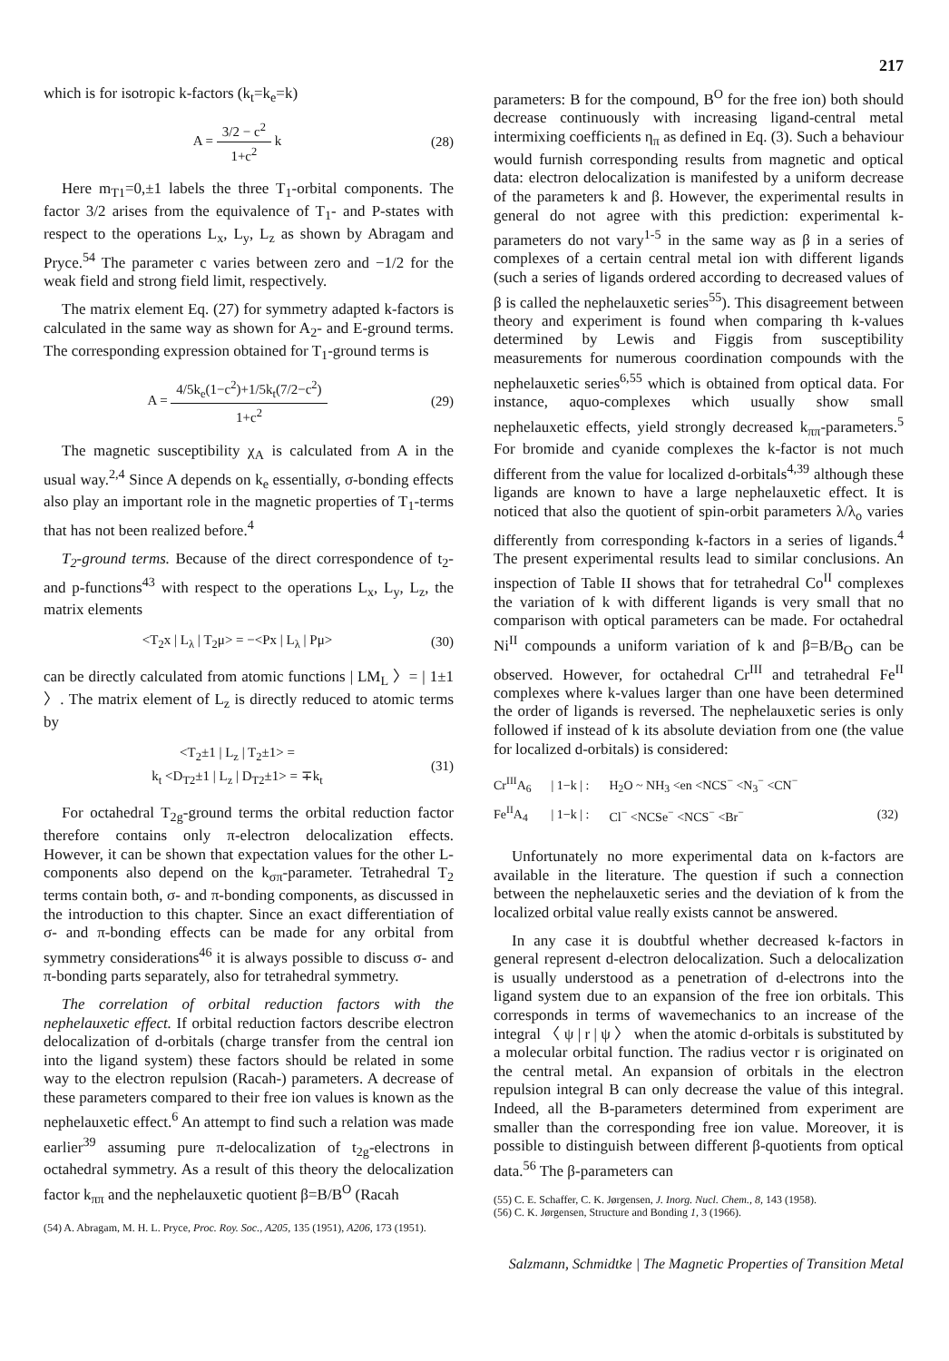217
which is for isotropic k-factors (k<sub>t</sub>=k<sub>e</sub>=k)
A = 3/2 − c<sup>2</sup> 1+c<sup>2</sup> k (28)
Here m<sub>T1</sub>=0,±1 labels the three T<sub>1</sub>-orbital components. The factor 3/2 arises from the equivalence of T<sub>1</sub>- and P-states with respect to the operations L<sub>x</sub>, L<sub>y</sub>, L<sub>z</sub> as shown by Abragam and Pryce.<sup>54</sup> The parameter c varies between zero and −1/2 for the weak field and strong field limit, respectively.
The matrix element Eq. (27) for symmetry adapted k-factors is calculated in the same way as shown for A<sub>2</sub>- and E-ground terms. The corresponding expression obtained for T<sub>1</sub>-ground terms is
A = 4/5k<sub>e</sub>(1−c<sup>2</sup>)+1/5k<sub>t</sub>(7/2−c<sup>2</sup>) 1+c<sup>2</sup>
(29)
The magnetic susceptibility χ<sub>A</sub> is calculated from A in the usual way.<sup>2,4</sup> Since A depends on k<sub>e</sub> essentially, σ-bonding effects also play an important role in the magnetic properties of T<sub>1</sub>-terms that has not been realized before.<sup>4</sup>
T<sub>2</sub>-ground terms. Because of the direct correspondence of t<sub>2</sub>- and p-functions<sup>43</sup> with respect to the operations L<sub>x</sub>, L<sub>y</sub>, L<sub>z</sub>, the matrix elements
<T<sub>2</sub>x | L<sub>λ</sub> | T<sub>2</sub>μ> = −<Px | L<sub>λ</sub> | Pμ>
(30)
can be directly calculated from atomic functions | LM<sub>L</sub> 〉= | 1±1 〉. The matrix element of L<sub>z</sub> is directly reduced to atomic terms by
<T<sub>2</sub>±1 | L<sub>z</sub> | T<sub>2</sub>±1> =
k<sub>t</sub> <D<sub>T2</sub>±1 | L<sub>z</sub> | D<sub>T2</sub>±1> = ∓k<sub>t</sub>
(31)
For octahedral T<sub>2g</sub>-ground terms the orbital reduction factor therefore contains only π-electron delocalization effects. However, it can be shown that expectation values for the other L-components also depend on the k<sub>σπ</sub>-parameter. Tetrahedral T<sub>2</sub> terms contain both, σ- and π-bonding components, as discussed in the introduction to this chapter. Since an exact differentiation of σ- and π-bonding effects can be made for any orbital from symmetry considerations<sup>46</sup> it is always possible to discuss σ- and π-bonding parts separately, also for tetrahedral symmetry.
The correlation of orbital reduction factors with the nephelauxetic effect. If orbital reduction factors describe electron delocalization of d-orbitals (charge transfer from the central ion into the ligand system) these factors should be related in some way to the electron repulsion (Racah-) parameters. A decrease of these parameters compared to their free ion values is known as the nephelauxetic effect.<sup>6</sup> An attempt to find such a relation was made earlier<sup>39</sup> assuming pure π-delocalization of t<sub>2g</sub>-electrons in octahedral symmetry. As a result of this theory the delocalization factor k<sub>ππ</sub> and the nephelauxetic quotient β=B/B<sup>O</sup> (Racah
(54) A. Abragam, M. H. L. Pryce, Proc. Roy. Soc., A205, 135 (1951), A206, 173 (1951).
parameters: B for the compound, B<sup>O</sup> for the free ion) both should decrease continuously with increasing ligand-central metal intermixing coefficients η<sub>π</sub> as defined in Eq. (3). Such a behaviour would furnish corresponding results from magnetic and optical data: electron delocalization is manifested by a uniform decrease of the parameters k and β. However, the experimental results in general do not agree with this prediction: experimental k-parameters do not vary<sup>1-5</sup> in the same way as β in a series of complexes of a certain central metal ion with different ligands (such a series of ligands ordered according to decreased values of β is called the nephelauxetic series<sup>55</sup>). This disagreement between theory and experiment is found when comparing th k-values determined by Lewis and Figgis from susceptibility measurements for numerous coordination compounds with the nephelauxetic series<sup>6,55</sup> which is obtained from optical data. For instance, aquo-complexes which usually show small nephelauxetic effects, yield strongly decreased k<sub>ππ</sub>-parameters.<sup>5</sup> For bromide and cyanide complexes the k-factor is not much different from the value for localized d-orbitals<sup>4,39</sup> although these ligands are known to have a large nephelauxetic effect. It is noticed that also the quotient of spin-orbit parameters λ/λ<sub>o</sub> varies differently from corresponding k-factors in a series of ligands.<sup>4</sup> The present experimental results lead to similar conclusions. An inspection of Table II shows that for tetrahedral Co<sup>II</sup> complexes the variation of k with different ligands is very small that no comparison with optical parameters can be made. For octahedral Ni<sup>II</sup> compounds a uniform variation of k and β=B/B<sub>O</sub> can be observed. However, for octahedral Cr<sup>III</sup> and tetrahedral Fe<sup>II</sup> complexes where k-values larger than one have been determined the order of ligands is reversed. The nephelauxetic series is only followed if instead of k its absolute deviation from one (the value for localized d-orbitals) is considered:
| Cr<sup>III</sup>A<sub>6</sub> | / 1−k / : | H<sub>2</sub>O ~ NH<sub>3</sub> <en <NCS<sup>−</sup> <N<sub>3</sub><sup>−</sup> <CN<sup>−</sup> | |
| Fe<sup>II</sup>A<sub>4</sub> | / 1−k / : | Cl<sup>−</sup> <NCSe<sup>−</sup> <NCS<sup>−</sup> <Br<sup>−</sup> | (32) |
Unfortunately no more experimental data on k-factors are available in the literature. The question if such a connection between the nephelauxetic series and the deviation of k from the localized orbital value really exists cannot be answered.
In any case it is doubtful whether decreased k-factors in general represent d-electron delocalization. Such a delocalization is usually understood as a penetration of d-electrons into the ligand system due to an expansion of the free ion orbitals. This corresponds in terms of wavemechanics to an increase of the integral 〈 ψ | r | ψ 〉 when the atomic d-orbitals is substituted by a molecular orbital function. The radius vector r is originated on the central metal. An expansion of orbitals in the electron repulsion integral B can only decrease the value of this integral. Indeed, all the B-parameters determined from experiment are smaller than the corresponding free ion value. Moreover, it is possible to distinguish between different β-quotients from optical data.<sup>56</sup> The β-parameters can
(55) C. E. Schaffer, C. K. Jørgensen, J. Inorg. Nucl. Chem., 8, 143 (1958).
(56) C. K. Jørgensen, Structure and Bonding 1, 3 (1966).
Salzmann, Schmidtke | The Magnetic Properties of Transition Metal